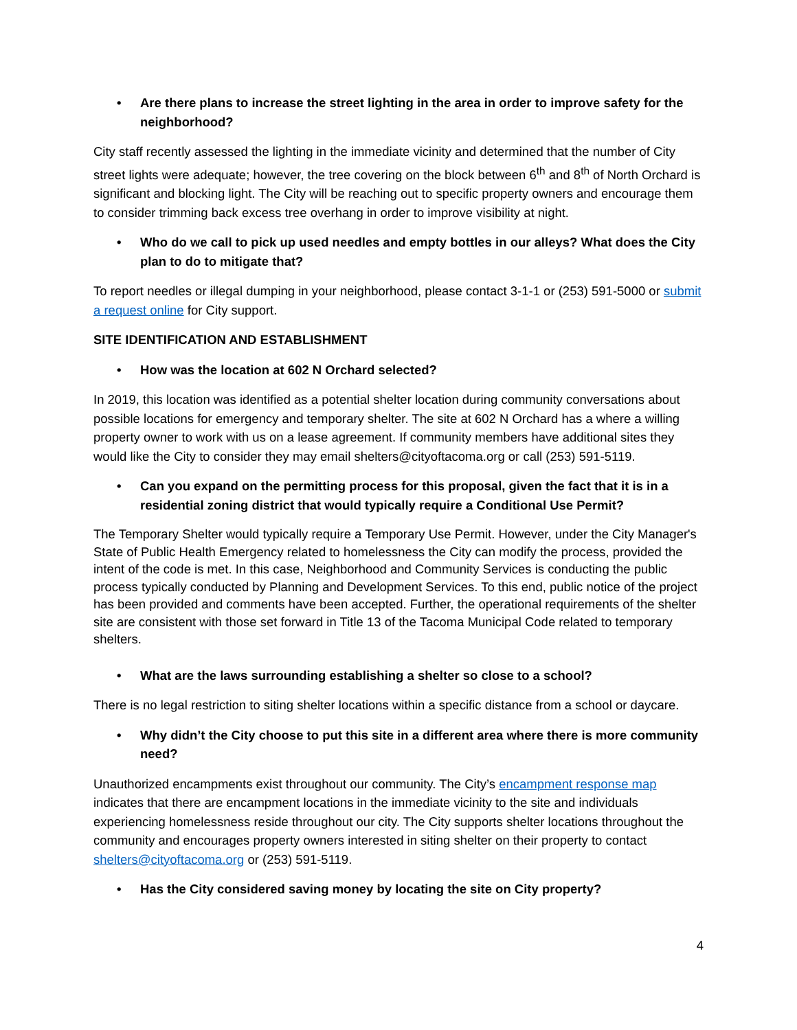• Are there plans to increase the street lighting in the area in order to improve safety for the neighborhood?
City staff recently assessed the lighting in the immediate vicinity and determined that the number of City street lights were adequate; however, the tree covering on the block between 6<sup>th</sup> and 8<sup>th</sup> of North Orchard is significant and blocking light. The City will be reaching out to specific property owners and encourage them to consider trimming back excess tree overhang in order to improve visibility at night.
• Who do we call to pick up used needles and empty bottles in our alleys? What does the City plan to do to mitigate that?
To report needles or illegal dumping in your neighborhood, please contact 3-1-1 or (253) 591-5000 or submit a request online for City support.
SITE IDENTIFICATION AND ESTABLISHMENT
• How was the location at 602 N Orchard selected?
In 2019, this location was identified as a potential shelter location during community conversations about possible locations for emergency and temporary shelter. The site at 602 N Orchard has a where a willing property owner to work with us on a lease agreement. If community members have additional sites they would like the City to consider they may email shelters@cityoftacoma.org or call (253) 591-5119.
• Can you expand on the permitting process for this proposal, given the fact that it is in a residential zoning district that would typically require a Conditional Use Permit?
The Temporary Shelter would typically require a Temporary Use Permit. However, under the City Manager's State of Public Health Emergency related to homelessness the City can modify the process, provided the intent of the code is met. In this case, Neighborhood and Community Services is conducting the public process typically conducted by Planning and Development Services. To this end, public notice of the project has been provided and comments have been accepted. Further, the operational requirements of the shelter site are consistent with those set forward in Title 13 of the Tacoma Municipal Code related to temporary shelters.
• What are the laws surrounding establishing a shelter so close to a school?
There is no legal restriction to siting shelter locations within a specific distance from a school or daycare.
• Why didn’t the City choose to put this site in a different area where there is more community need?
Unauthorized encampments exist throughout our community. The City’s encampment response map indicates that there are encampment locations in the immediate vicinity to the site and individuals experiencing homelessness reside throughout our city. The City supports shelter locations throughout the community and encourages property owners interested in siting shelter on their property to contact shelters@cityoftacoma.org or (253) 591-5119.
• Has the City considered saving money by locating the site on City property?
4